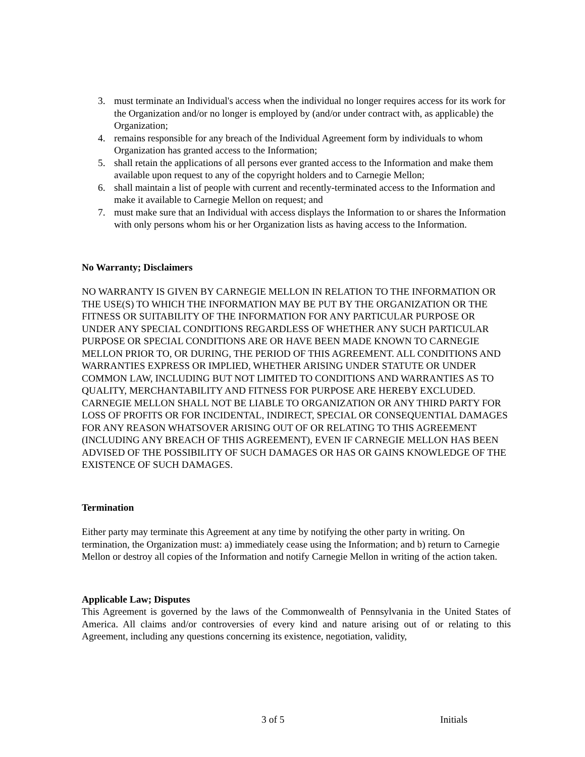3. must terminate an Individual's access when the individual no longer requires access for its work for the Organization and/or no longer is employed by (and/or under contract with, as applicable) the Organization;
4. remains responsible for any breach of the Individual Agreement form by individuals to whom Organization has granted access to the Information;
5. shall retain the applications of all persons ever granted access to the Information and make them available upon request to any of the copyright holders and to Carnegie Mellon;
6. shall maintain a list of people with current and recently-terminated access to the Information and make it available to Carnegie Mellon on request; and
7. must make sure that an Individual with access displays the Information to or shares the Information with only persons whom his or her Organization lists as having access to the Information.
No Warranty; Disclaimers
NO WARRANTY IS GIVEN BY CARNEGIE MELLON IN RELATION TO THE INFORMATION OR THE USE(S) TO WHICH THE INFORMATION MAY BE PUT BY THE ORGANIZATION OR THE FITNESS OR SUITABILITY OF THE INFORMATION FOR ANY PARTICULAR PURPOSE OR UNDER ANY SPECIAL CONDITIONS REGARDLESS OF WHETHER ANY SUCH PARTICULAR PURPOSE OR SPECIAL CONDITIONS ARE OR HAVE BEEN MADE KNOWN TO CARNEGIE MELLON PRIOR TO, OR DURING, THE PERIOD OF THIS AGREEMENT. ALL CONDITIONS AND WARRANTIES EXPRESS OR IMPLIED, WHETHER ARISING UNDER STATUTE OR UNDER COMMON LAW, INCLUDING BUT NOT LIMITED TO CONDITIONS AND WARRANTIES AS TO QUALITY, MERCHANTABILITY AND FITNESS FOR PURPOSE ARE HEREBY EXCLUDED. CARNEGIE MELLON SHALL NOT BE LIABLE TO ORGANIZATION OR ANY THIRD PARTY FOR LOSS OF PROFITS OR FOR INCIDENTAL, INDIRECT, SPECIAL OR CONSEQUENTIAL DAMAGES FOR ANY REASON WHATSOVER ARISING OUT OF OR RELATING TO THIS AGREEMENT (INCLUDING ANY BREACH OF THIS AGREEMENT), EVEN IF CARNEGIE MELLON HAS BEEN ADVISED OF THE POSSIBILITY OF SUCH DAMAGES OR HAS OR GAINS KNOWLEDGE OF THE EXISTENCE OF SUCH DAMAGES.
Termination
Either party may terminate this Agreement at any time by notifying the other party in writing. On termination, the Organization must: a) immediately cease using the Information; and b) return to Carnegie Mellon or destroy all copies of the Information and notify Carnegie Mellon in writing of the action taken.
Applicable Law; Disputes
This Agreement is governed by the laws of the Commonwealth of Pennsylvania in the United States of America. All claims and/or controversies of every kind and nature arising out of or relating to this Agreement, including any questions concerning its existence, negotiation, validity,
3 of 5 Initials